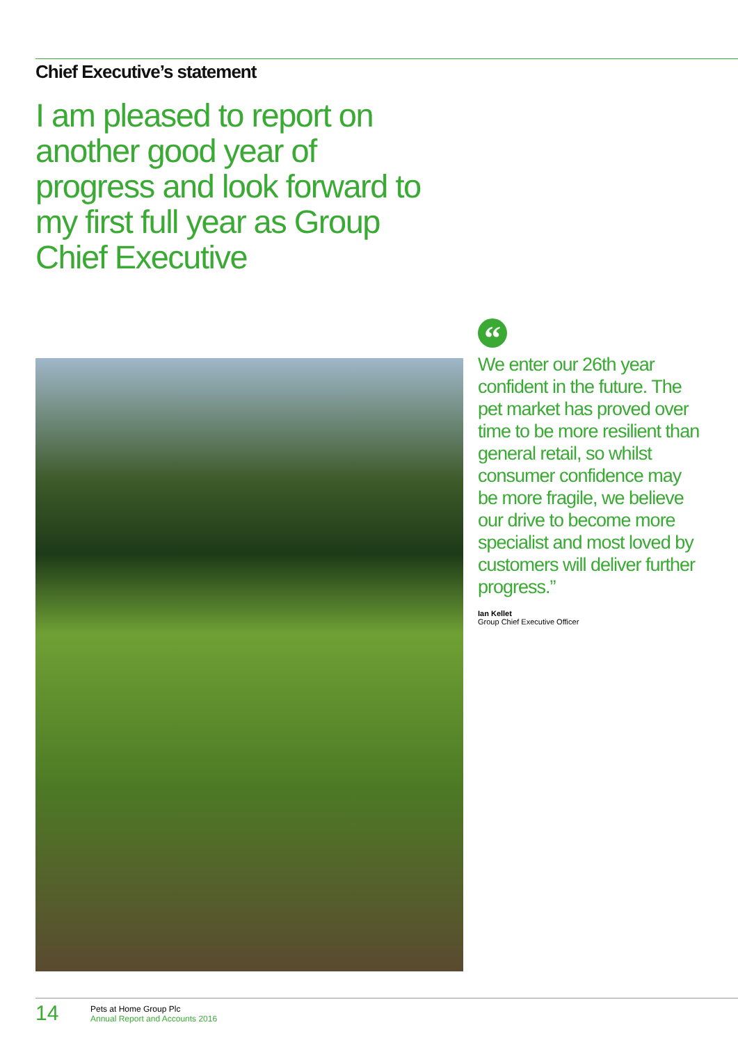Chief Executive’s statement
I am pleased to report on another good year of progress and look forward to my first full year as Group Chief Executive
“
We enter our 26th year confident in the future. The pet market has proved over time to be more resilient than general retail, so whilst consumer confidence may be more fragile, we believe our drive to become more specialist and most loved by customers will deliver further progress.”
Ian Kellet
Group Chief Executive Officer
14
Pets at Home Group Plc
Annual Report and Accounts 2016